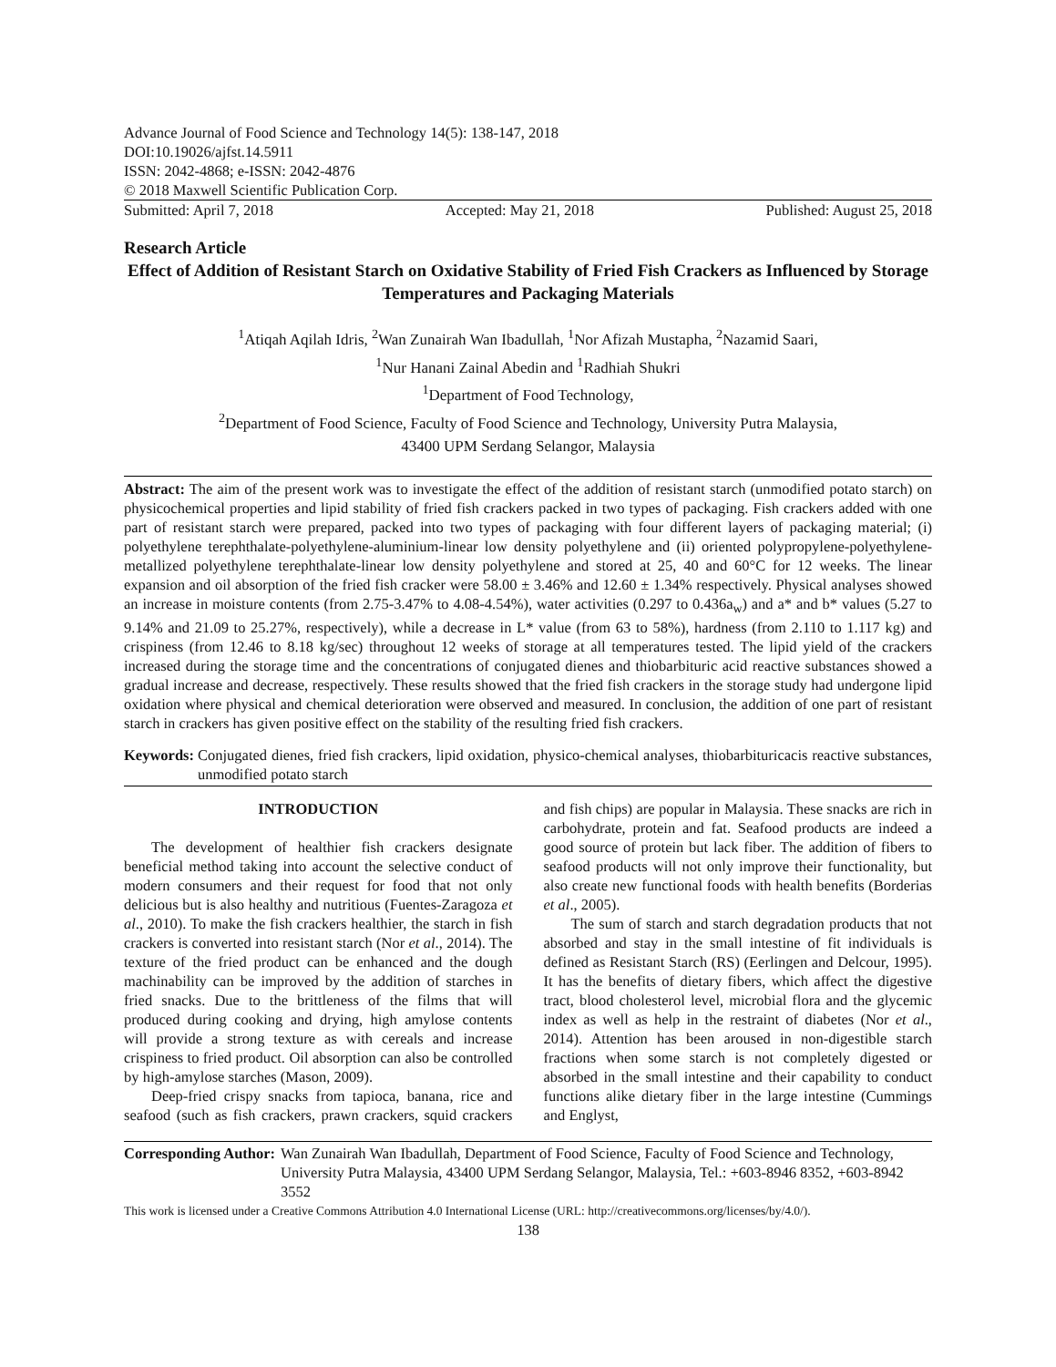Advance Journal of Food Science and Technology 14(5): 138-147, 2018
DOI:10.19026/ajfst.14.5911
ISSN: 2042-4868; e-ISSN: 2042-4876
© 2018 Maxwell Scientific Publication Corp.
Submitted: April 7, 2018 Accepted: May 21, 2018 Published: August 25, 2018
Research Article
Effect of Addition of Resistant Starch on Oxidative Stability of Fried Fish Crackers as Influenced by Storage Temperatures and Packaging Materials
<sup>1</sup> Atiqah Aqilah Idris, <sup>2</sup>Wan Zunairah Wan Ibadullah, <sup>1</sup>Nor Afizah Mustapha, <sup>2</sup>Nazamid Saari,
<sup>1</sup> Nur Hanani Zainal Abedin and <sup>1</sup>Radhiah Shukri
<sup>1</sup> Department of Food Technology,
<sup>2</sup> Department of Food Science, Faculty of Food Science and Technology, University Putra Malaysia,
43400 UPM Serdang Selangor, Malaysia
Abstract: The aim of the present work was to investigate the effect of the addition of resistant starch (unmodified potato starch) on physicochemical properties and lipid stability of fried fish crackers packed in two types of packaging. Fish crackers added with one part of resistant starch were prepared, packed into two types of packaging with four different layers of packaging material; (i) polyethylene terephthalate-polyethylene-aluminium-linear low density polyethylene and (ii) oriented polypropylene-polyethylene-metallized polyethylene terephthalate-linear low density polyethylene and stored at 25, 40 and 60°C for 12 weeks. The linear expansion and oil absorption of the fried fish cracker were 58.00 ± 3.46% and 12.60 ± 1.34% respectively. Physical analyses showed an increase in moisture contents (from 2.75-3.47% to 4.08-4.54%), water activities (0.297 to 0.436a<sub>w</sub>) and a* and b* values (5.27 to 9.14% and 21.09 to 25.27%, respectively), while a decrease in L* value (from 63 to 58%), hardness (from 2.110 to 1.117 kg) and crispiness (from 12.46 to 8.18 kg/sec) throughout 12 weeks of storage at all temperatures tested. The lipid yield of the crackers increased during the storage time and the concentrations of conjugated dienes and thiobarbituric acid reactive substances showed a gradual increase and decrease, respectively. These results showed that the fried fish crackers in the storage study had undergone lipid oxidation where physical and chemical deterioration were observed and measured. In conclusion, the addition of one part of resistant starch in crackers has given positive effect on the stability of the resulting fried fish crackers.
Keywords: Conjugated dienes, fried fish crackers, lipid oxidation, physico-chemical analyses, thiobarbituricacis reactive substances, unmodified potato starch
INTRODUCTION
The development of healthier fish crackers designate beneficial method taking into account the selective conduct of modern consumers and their request for food that not only delicious but is also healthy and nutritious (Fuentes-Zaragoza et al., 2010). To make the fish crackers healthier, the starch in fish crackers is converted into resistant starch (Nor et al., 2014). The texture of the fried product can be enhanced and the dough machinability can be improved by the addition of starches in fried snacks. Due to the brittleness of the films that will produced during cooking and drying, high amylose contents will provide a strong texture as with cereals and increase crispiness to fried product. Oil absorption can also be controlled by high-amylose starches (Mason, 2009).
Deep-fried crispy snacks from tapioca, banana, rice and seafood (such as fish crackers, prawn crackers, squid crackers and fish chips) are popular in Malaysia. These snacks are rich in carbohydrate, protein and fat. Seafood products are indeed a good source of protein but lack fiber. The addition of fibers to seafood products will not only improve their functionality, but also create new functional foods with health benefits (Borderias et al., 2005).
The sum of starch and starch degradation products that not absorbed and stay in the small intestine of fit individuals is defined as Resistant Starch (RS) (Eerlingen and Delcour, 1995). It has the benefits of dietary fibers, which affect the digestive tract, blood cholesterol level, microbial flora and the glycemic index as well as help in the restraint of diabetes (Nor et al., 2014). Attention has been aroused in non-digestible starch fractions when some starch is not completely digested or absorbed in the small intestine and their capability to conduct functions alike dietary fiber in the large intestine (Cummings and Englyst,
Corresponding Author: Wan Zunairah Wan Ibadullah, Department of Food Science, Faculty of Food Science and Technology, University Putra Malaysia, 43400 UPM Serdang Selangor, Malaysia, Tel.: +603-8946 8352, +603-8942 3552
This work is licensed under a Creative Commons Attribution 4.0 International License (URL: http://creativecommons.org/licenses/by/4.0/).
138